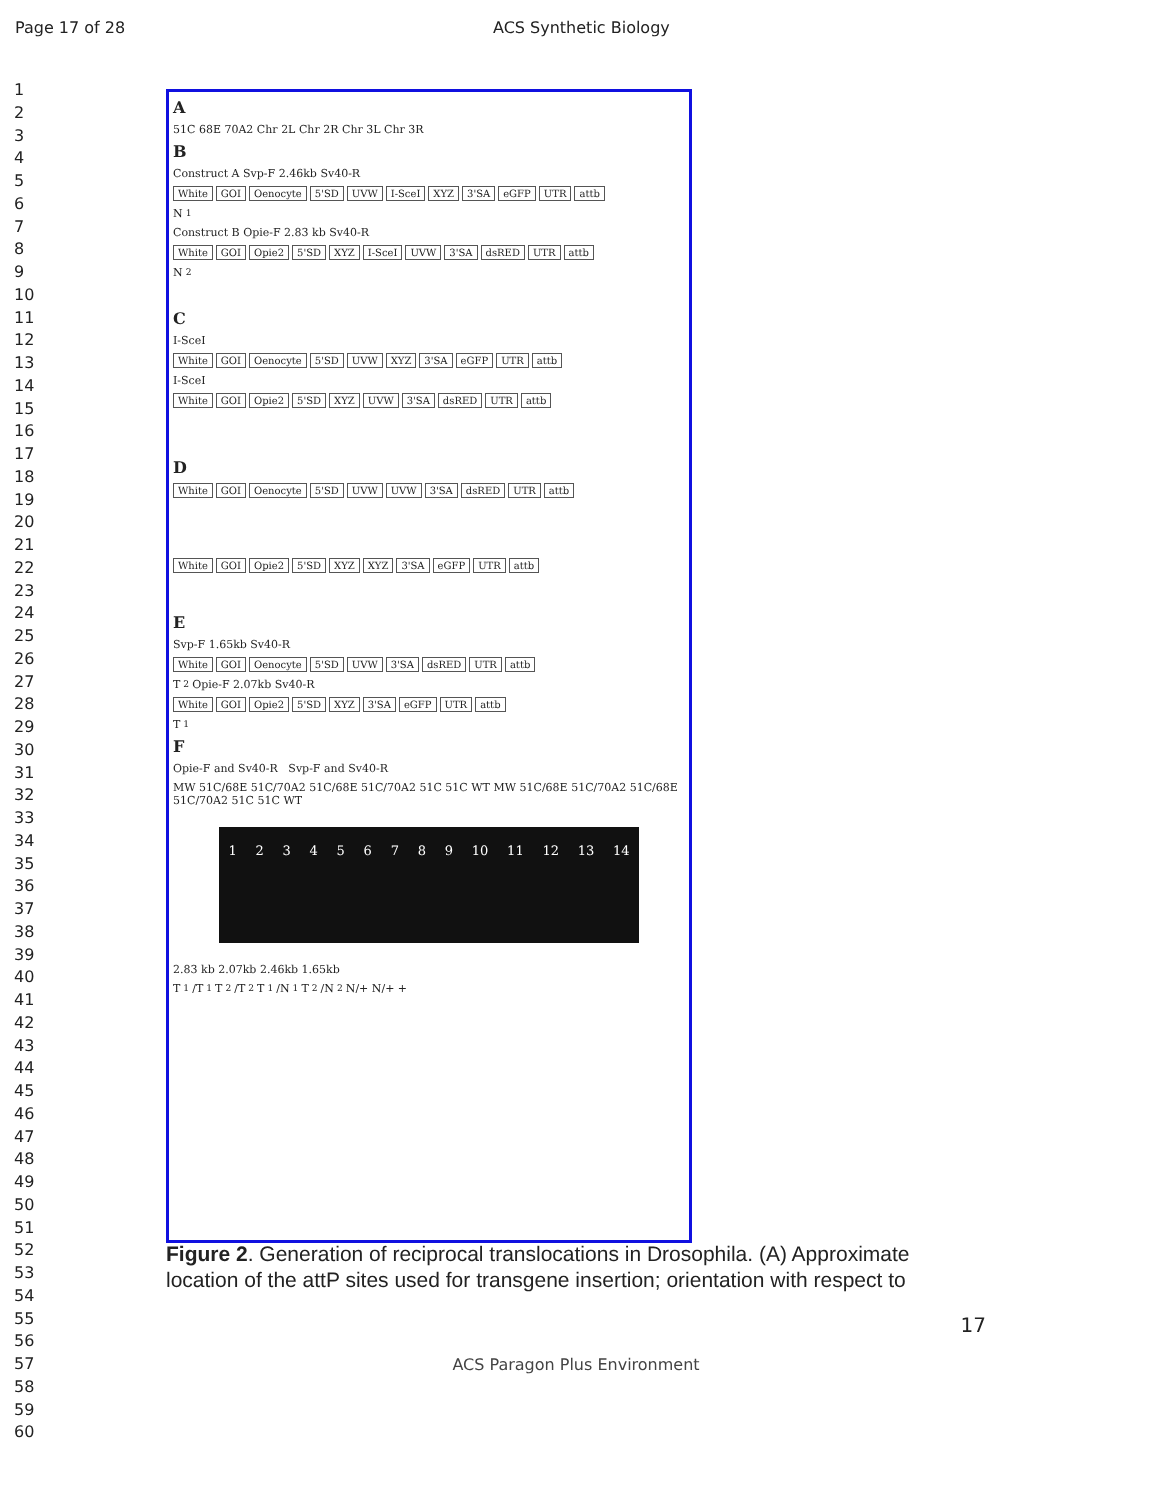Page 17 of 28 ACS Synthetic Biology
1
2
3
4
5
6
7
8
9
10
11
12
13
14
15
16
17
18
19
20
21
22
23
24
25
26
27
28
29
30
31
32
33
34
35
36
37
38
39
40
41
42
43
44
45
46
47
48
49
50
51
52
53
54
55
56
57
58
59
60
A
51C 68E 70A2 Chr 2L Chr 2R Chr 3L Chr 3R
B
Construct A Svp-F 2.46kb Sv40-R
White GOI Oenocyte 5'SD UVW I-SceI XYZ 3'SA eGFP UTR attb
N<sub>1</sub>
Construct B Opie-F 2.83 kb Sv40-R
White GOI Opie2 5'SD XYZ I-SceI UVW 3'SA dsRED UTR attb
N<sub>2</sub>
C
I-SceI
White GOI Oenocyte 5'SD UVW XYZ 3'SA eGFP UTR attb
I-SceI
White GOI Opie2 5'SD XYZ UVW 3'SA dsRED UTR attb
D
White GOI Oenocyte 5'SD UVW UVW 3'SA dsRED UTR attb
White GOI Opie2 5'SD XYZ XYZ 3'SA eGFP UTR attb
E
Svp-F 1.65kb Sv40-R
White GOI Oenocyte 5'SD UVW 3'SA dsRED UTR attb
T<sub>2</sub> Opie-F 2.07kb Sv40-R
White GOI Opie2 5'SD XYZ 3'SA eGFP UTR attb
T<sub>1</sub>
F
Opie-F and Sv40-R Svp-F and Sv40-R
MW 51C/68E 51C/70A2 51C/68E 51C/70A2 51C 51C WT MW 51C/68E 51C/70A2 51C/68E 51C/70A2 51C 51C WT
123456789 10 11 12 13 14
2.83 kb 2.07kb 2.46kb 1.65kb
T<sub>1</sub>/T<sub>1</sub> T<sub>2</sub>/T<sub>2</sub> T<sub>1</sub>/N<sub>1</sub> T<sub>2</sub>/N<sub>2</sub> N/+ N/+ +
Figure 2. Generation of reciprocal translocations in Drosophila. (A) Approximate location of the attP sites used for transgene insertion; orientation with respect to
17
ACS Paragon Plus Environment